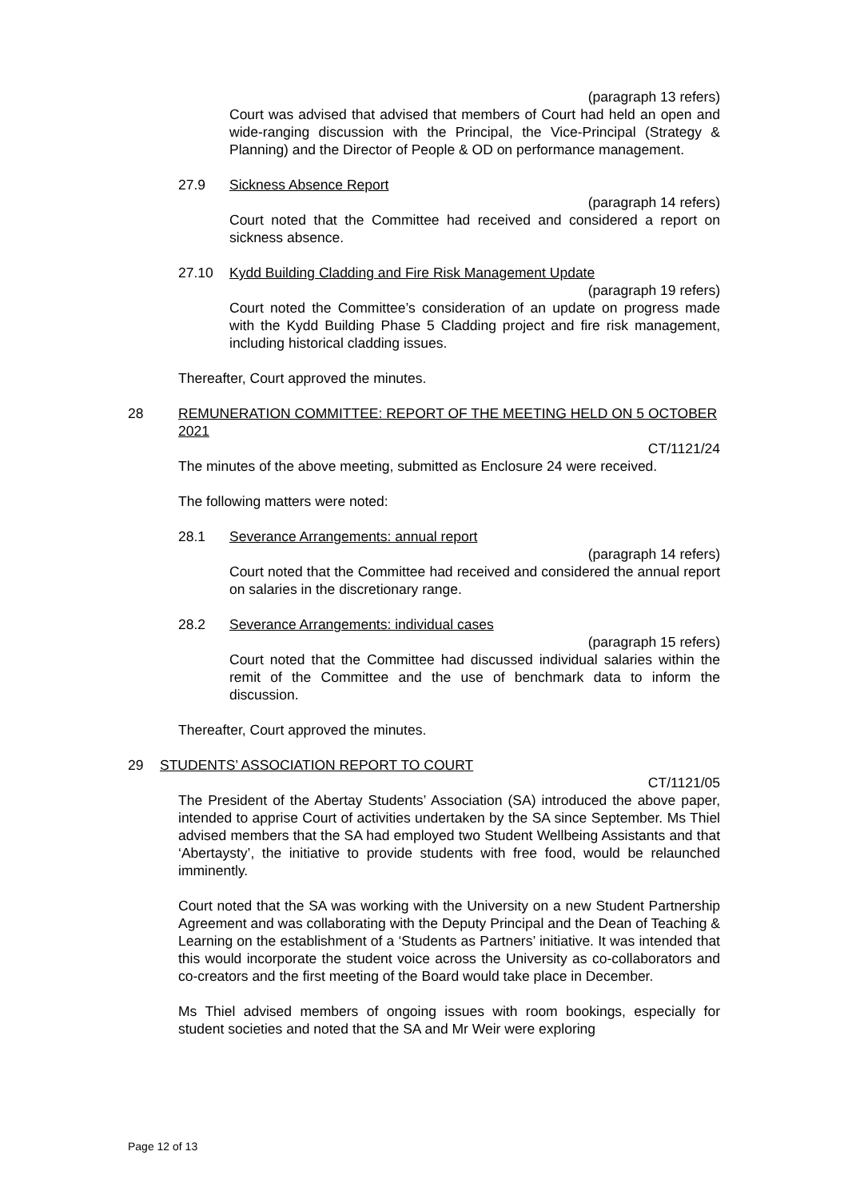(paragraph 13 refers)
Court was advised that advised that members of Court had held an open and wide-ranging discussion with the Principal, the Vice-Principal (Strategy & Planning) and the Director of People & OD on performance management.
27.9 Sickness Absence Report
(paragraph 14 refers)
Court noted that the Committee had received and considered a report on sickness absence.
27.10 Kydd Building Cladding and Fire Risk Management Update
(paragraph 19 refers)
Court noted the Committee’s consideration of an update on progress made with the Kydd Building Phase 5 Cladding project and fire risk management, including historical cladding issues.
Thereafter, Court approved the minutes.
28 REMUNERATION COMMITTEE: REPORT OF THE MEETING HELD ON 5 OCTOBER 2021
CT/1121/24
The minutes of the above meeting, submitted as Enclosure 24 were received.
The following matters were noted:
28.1 Severance Arrangements: annual report
(paragraph 14 refers)
Court noted that the Committee had received and considered the annual report on salaries in the discretionary range.
28.2 Severance Arrangements: individual cases
(paragraph 15 refers)
Court noted that the Committee had discussed individual salaries within the remit of the Committee and the use of benchmark data to inform the discussion.
Thereafter, Court approved the minutes.
29 STUDENTS’ ASSOCIATION REPORT TO COURT
CT/1121/05
The President of the Abertay Students’ Association (SA) introduced the above paper, intended to apprise Court of activities undertaken by the SA since September. Ms Thiel advised members that the SA had employed two Student Wellbeing Assistants and that ‘Abertaysty’, the initiative to provide students with free food, would be relaunched imminently.
Court noted that the SA was working with the University on a new Student Partnership Agreement and was collaborating with the Deputy Principal and the Dean of Teaching & Learning on the establishment of a ‘Students as Partners’ initiative. It was intended that this would incorporate the student voice across the University as co-collaborators and co-creators and the first meeting of the Board would take place in December.
Ms Thiel advised members of ongoing issues with room bookings, especially for student societies and noted that the SA and Mr Weir were exploring
Page 12 of 13